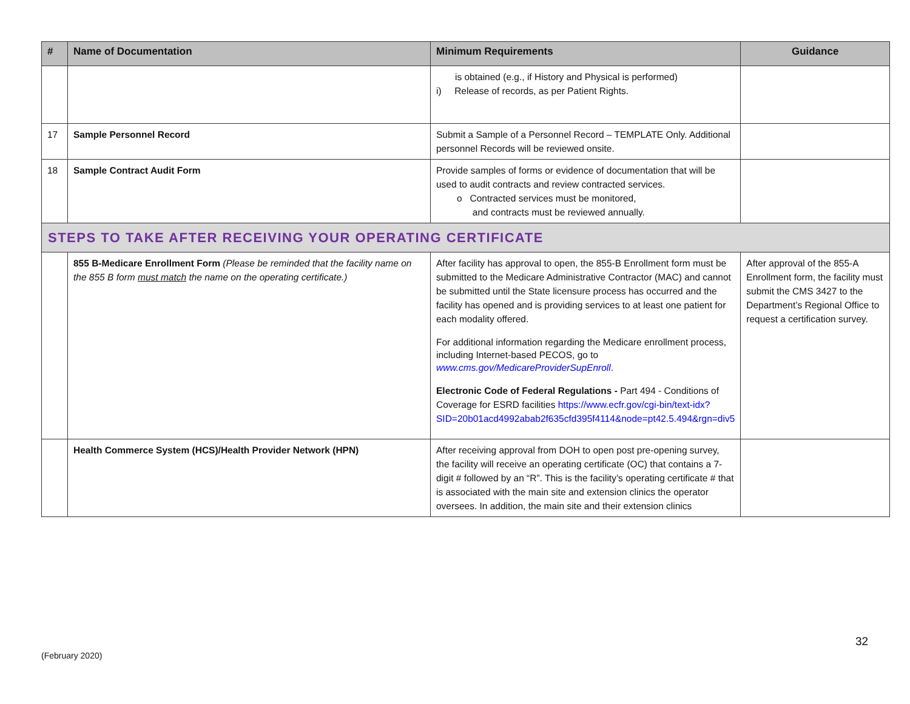| # | Name of Documentation | Minimum Requirements | Guidance |
| --- | --- | --- | --- |
| | | is obtained (e.g., if History and Physical is performed) i) Release of records, as per Patient Rights. | |
| 17 | Sample Personnel Record | Submit a Sample of a Personnel Record – TEMPLATE Only. Additional personnel Records will be reviewed onsite. | |
| 18 | Sample Contract Audit Form | Provide samples of forms or evidence of documentation that will be used to audit contracts and review contracted services. o Contracted services must be monitored, and contracts must be reviewed annually. | |
| STEPS TO TAKE AFTER RECEIVING YOUR OPERATING CERTIFICATE | | | |
| | 855 B-Medicare Enrollment Form (Please be reminded that the facility name on the 855 B form must match the name on the operating certificate.) | After facility has approval to open, the 855-B Enrollment form must be submitted to the Medicare Administrative Contractor (MAC) and cannot be submitted until the State licensure process has occurred and the facility has opened and is providing services to at least one patient for each modality offered. For additional information regarding the Medicare enrollment process, including Internet-based PECOS, go to www.cms.gov/MedicareProviderSupEnroll . Electronic Code of Federal Regulations - Part 494 - Conditions of Coverage for ESRD facilities https://www.ecfr.gov/cgi-bin/text-idx?SID=20b01acd4992abab2f635cfd395f4114&node=pt42.5.494&rgn=div5 | After approval of the 855-A Enrollment form, the facility must submit the CMS 3427 to the Department’s Regional Office to request a certification survey. |
| | Health Commerce System (HCS)/Health Provider Network (HPN) | After receiving approval from DOH to open post pre-opening survey, the facility will receive an operating certificate (OC) that contains a 7-digit # followed by an “R”. This is the facility’s operating certificate # that is associated with the main site and extension clinics the operator oversees. In addition, the main site and their extension clinics | |
32
(February 2020)